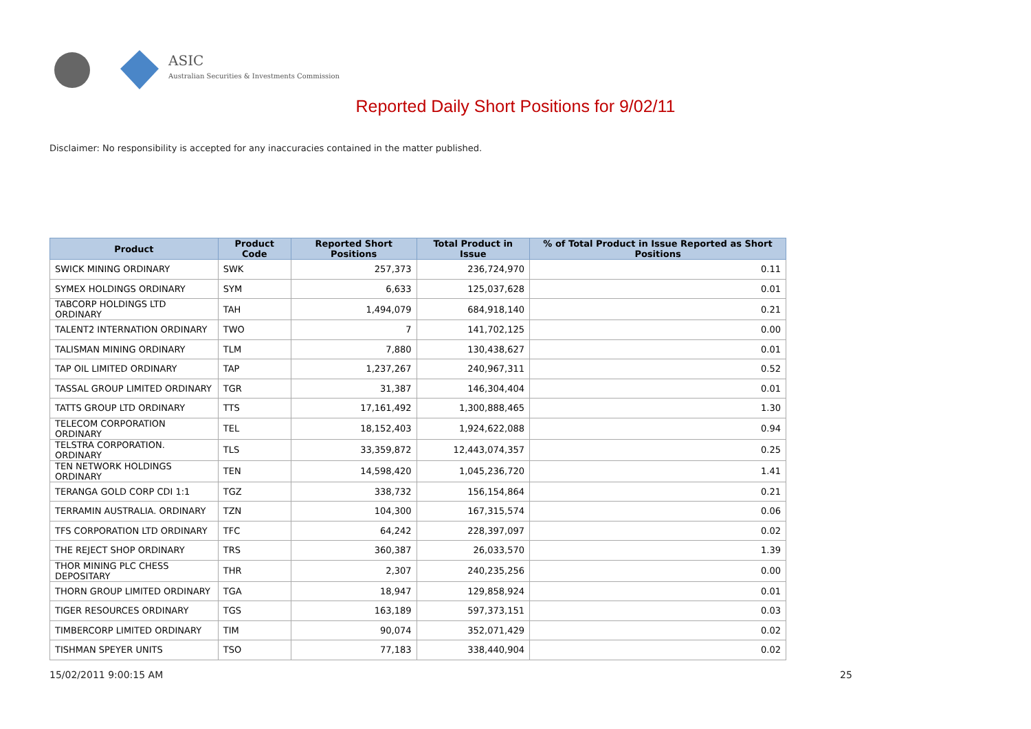ASIC
Australian Securities & Investments Commission
Reported Daily Short Positions for 9/02/11
Disclaimer: No responsibility is accepted for any inaccuracies contained in the matter published.
| Product | Product Code | Reported Short Positions | Total Product in Issue | % of Total Product in Issue Reported as Short Positions |
| --- | --- | --- | --- | --- |
| SWICK MINING ORDINARY | SWK | 257,373 | 236,724,970 | 0.11 |
| SYMEX HOLDINGS ORDINARY | SYM | 6,633 | 125,037,628 | 0.01 |
| TABCORP HOLDINGS LTD ORDINARY | TAH | 1,494,079 | 684,918,140 | 0.21 |
| TALENT2 INTERNATION ORDINARY | TWO | 7 | 141,702,125 | 0.00 |
| TALISMAN MINING ORDINARY | TLM | 7,880 | 130,438,627 | 0.01 |
| TAP OIL LIMITED ORDINARY | TAP | 1,237,267 | 240,967,311 | 0.52 |
| TASSAL GROUP LIMITED ORDINARY | TGR | 31,387 | 146,304,404 | 0.01 |
| TATTS GROUP LTD ORDINARY | TTS | 17,161,492 | 1,300,888,465 | 1.30 |
| TELECOM CORPORATION ORDINARY | TEL | 18,152,403 | 1,924,622,088 | 0.94 |
| TELSTRA CORPORATION. ORDINARY | TLS | 33,359,872 | 12,443,074,357 | 0.25 |
| TEN NETWORK HOLDINGS ORDINARY | TEN | 14,598,420 | 1,045,236,720 | 1.41 |
| TERANGA GOLD CORP CDI 1:1 | TGZ | 338,732 | 156,154,864 | 0.21 |
| TERRAMIN AUSTRALIA. ORDINARY | TZN | 104,300 | 167,315,574 | 0.06 |
| TFS CORPORATION LTD ORDINARY | TFC | 64,242 | 228,397,097 | 0.02 |
| THE REJECT SHOP ORDINARY | TRS | 360,387 | 26,033,570 | 1.39 |
| THOR MINING PLC CHESS DEPOSITARY | THR | 2,307 | 240,235,256 | 0.00 |
| THORN GROUP LIMITED ORDINARY | TGA | 18,947 | 129,858,924 | 0.01 |
| TIGER RESOURCES ORDINARY | TGS | 163,189 | 597,373,151 | 0.03 |
| TIMBERCORP LIMITED ORDINARY | TIM | 90,074 | 352,071,429 | 0.02 |
| TISHMAN SPEYER UNITS | TSO | 77,183 | 338,440,904 | 0.02 |
15/02/2011 9:00:15 AM 25